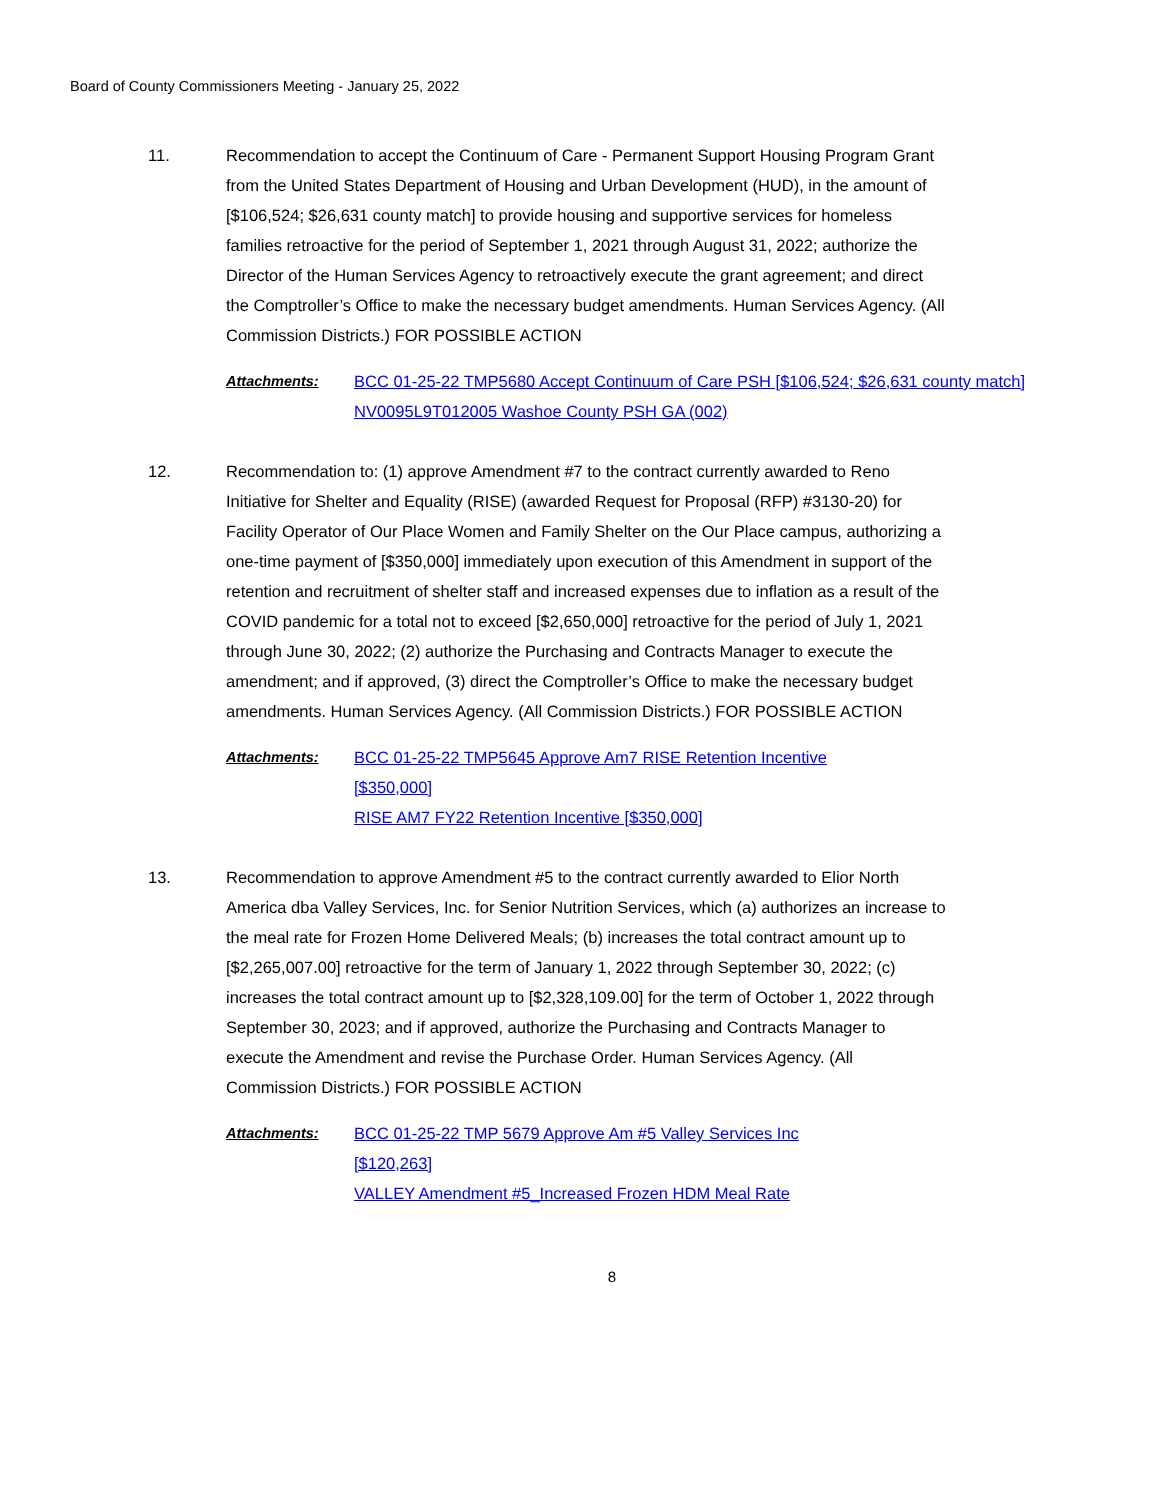Board of County Commissioners Meeting - January 25, 2022
11. Recommendation to accept the Continuum of Care - Permanent Support Housing Program Grant from the United States Department of Housing and Urban Development (HUD), in the amount of [$106,524; $26,631 county match] to provide housing and supportive services for homeless families retroactive for the period of September 1, 2021 through August 31, 2022; authorize the Director of the Human Services Agency to retroactively execute the grant agreement; and direct the Comptroller’s Office to make the necessary budget amendments. Human Services Agency. (All Commission Districts.) FOR POSSIBLE ACTION
Attachments: BCC 01-25-22 TMP5680 Accept Continuum of Care PSH [$106,524; $26,631 county match]
NV0095L9T012005 Washoe County PSH GA (002)
12. Recommendation to: (1) approve Amendment #7 to the contract currently awarded to Reno Initiative for Shelter and Equality (RISE) (awarded Request for Proposal (RFP) #3130-20) for Facility Operator of Our Place Women and Family Shelter on the Our Place campus, authorizing a one-time payment of [$350,000] immediately upon execution of this Amendment in support of the retention and recruitment of shelter staff and increased expenses due to inflation as a result of the COVID pandemic for a total not to exceed [$2,650,000] retroactive for the period of July 1, 2021 through June 30, 2022; (2) authorize the Purchasing and Contracts Manager to execute the amendment; and if approved, (3) direct the Comptroller’s Office to make the necessary budget amendments. Human Services Agency. (All Commission Districts.) FOR POSSIBLE ACTION
Attachments: BCC 01-25-22 TMP5645 Approve Am7 RISE Retention Incentive
[$350,000]
RISE AM7 FY22 Retention Incentive [$350,000]
13. Recommendation to approve Amendment #5 to the contract currently awarded to Elior North America dba Valley Services, Inc. for Senior Nutrition Services, which (a) authorizes an increase to the meal rate for Frozen Home Delivered Meals; (b) increases the total contract amount up to [$2,265,007.00] retroactive for the term of January 1, 2022 through September 30, 2022; (c) increases the total contract amount up to [$2,328,109.00] for the term of October 1, 2022 through September 30, 2023; and if approved, authorize the Purchasing and Contracts Manager to execute the Amendment and revise the Purchase Order. Human Services Agency. (All Commission Districts.) FOR POSSIBLE ACTION
Attachments: BCC 01-25-22 TMP 5679 Approve Am #5 Valley Services Inc
[$120,263]
VALLEY Amendment #5_Increased Frozen HDM Meal Rate
8